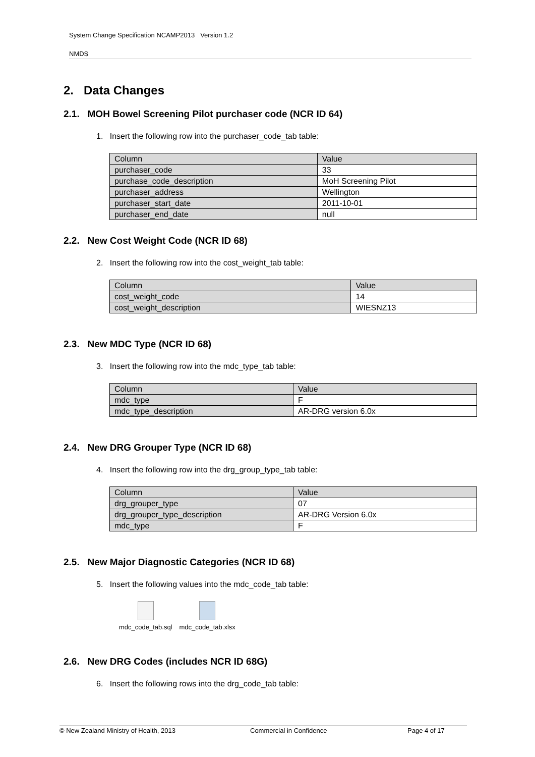System Change Specification NCAMP2013 Version 1.2
NMDS
2. Data Changes
2.1. MOH Bowel Screening Pilot purchaser code (NCR ID 64)
1. Insert the following row into the purchaser_code_tab table:
| Column | Value |
| purchaser_code | 33 |
| purchase_code_description | MoH Screening Pilot |
| purchaser_address | Wellington |
| purchaser_start_date | 2011-10-01 |
| purchaser_end_date | null |
2.2. New Cost Weight Code (NCR ID 68)
2. Insert the following row into the cost_weight_tab table:
| Column | Value |
| cost_weight_code | 14 |
| cost_weight_description | WIESNZ13 |
2.3. New MDC Type (NCR ID 68)
3. Insert the following row into the mdc_type_tab table:
| Column | Value |
| mdc_type | F |
| mdc_type_description | AR-DRG version 6.0x |
2.4. New DRG Grouper Type (NCR ID 68)
4. Insert the following row into the drg_group_type_tab table:
| Column | Value |
| drg_grouper_type | 07 |
| drg_grouper_type_description | AR-DRG Version 6.0x |
| mdc_type | F |
2.5. New Major Diagnostic Categories (NCR ID 68)
5. Insert the following values into the mdc_code_tab table:
mdc_code_tab.sql mdc_code_tab.xlsx
2.6. New DRG Codes (includes NCR ID 68G)
6. Insert the following rows into the drg_code_tab table:
© New Zealand Ministry of Health, 2013 Commercial in Confidence Page 4 of 17